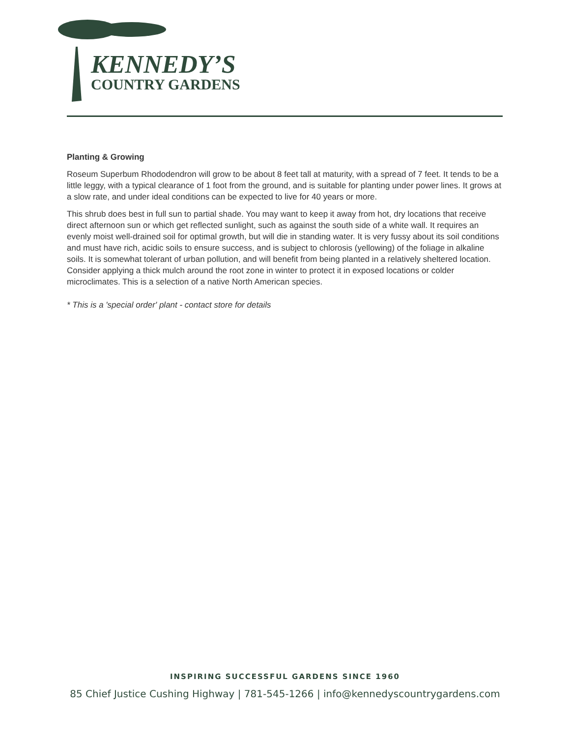KENNEDY’S
COUNTRY GARDENS
Planting & Growing
Roseum Superbum Rhododendron will grow to be about 8 feet tall at maturity, with a spread of 7 feet. It tends to be a little leggy, with a typical clearance of 1 foot from the ground, and is suitable for planting under power lines. It grows at a slow rate, and under ideal conditions can be expected to live for 40 years or more.
This shrub does best in full sun to partial shade. You may want to keep it away from hot, dry locations that receive direct afternoon sun or which get reflected sunlight, such as against the south side of a white wall. It requires an evenly moist well-drained soil for optimal growth, but will die in standing water. It is very fussy about its soil conditions and must have rich, acidic soils to ensure success, and is subject to chlorosis (yellowing) of the foliage in alkaline soils. It is somewhat tolerant of urban pollution, and will benefit from being planted in a relatively sheltered location. Consider applying a thick mulch around the root zone in winter to protect it in exposed locations or colder microclimates. This is a selection of a native North American species.
* This is a 'special order' plant - contact store for details
INSPIRING SUCCESSFUL GARDENS SINCE 1960
85 Chief Justice Cushing Highway | 781-545-1266 | info@kennedyscountrygardens.com